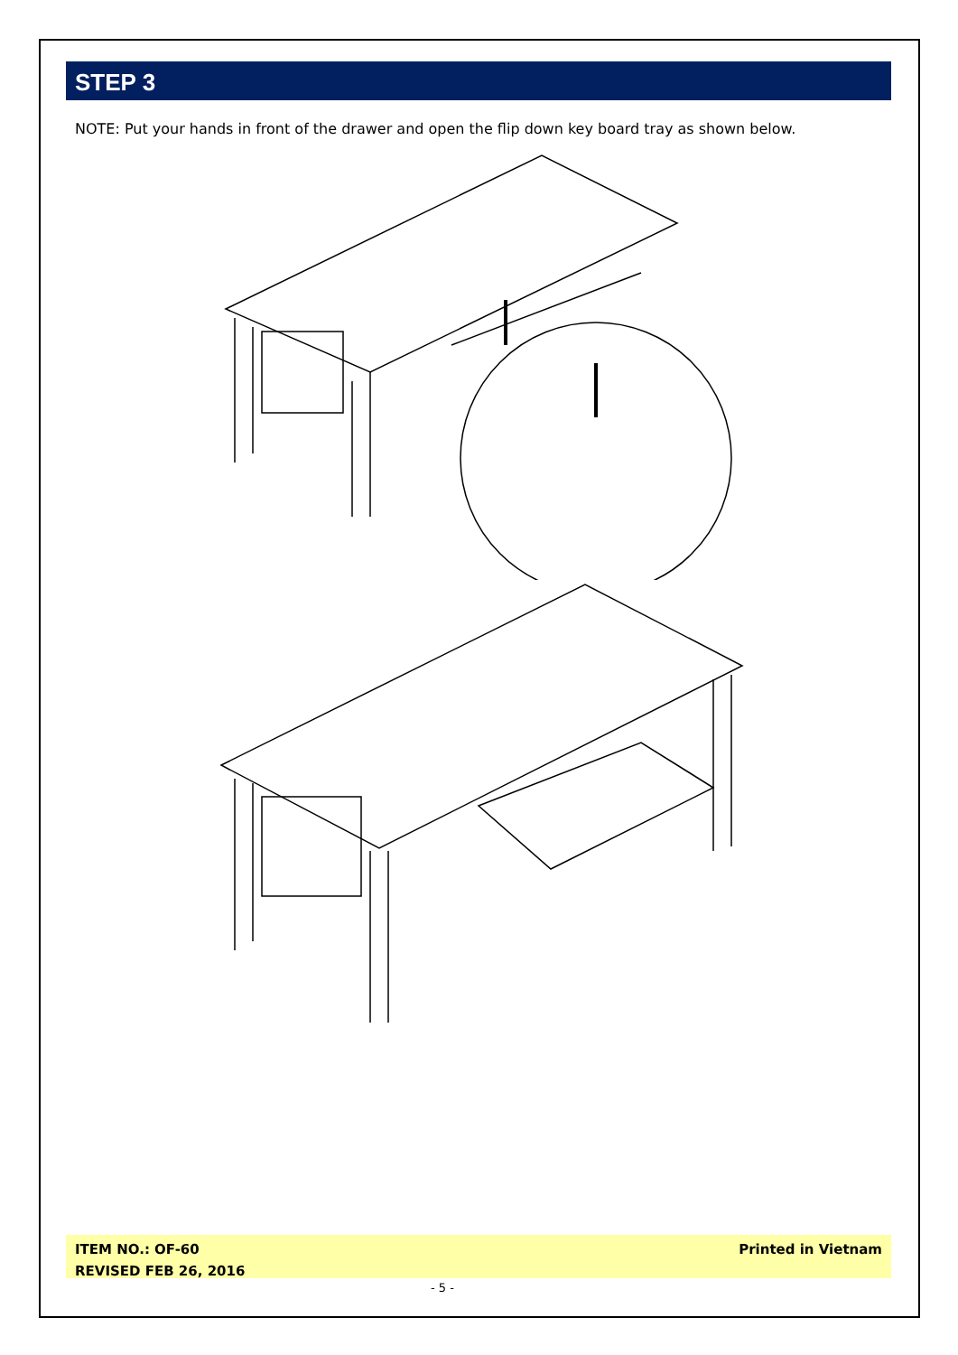STEP 3
NOTE: Put your hands in front of the drawer and open the flip down key board tray as shown below.
ITEM NO.: OF-60
REVISED FEB 26, 2016
Printed in Vietnam
- 5 -